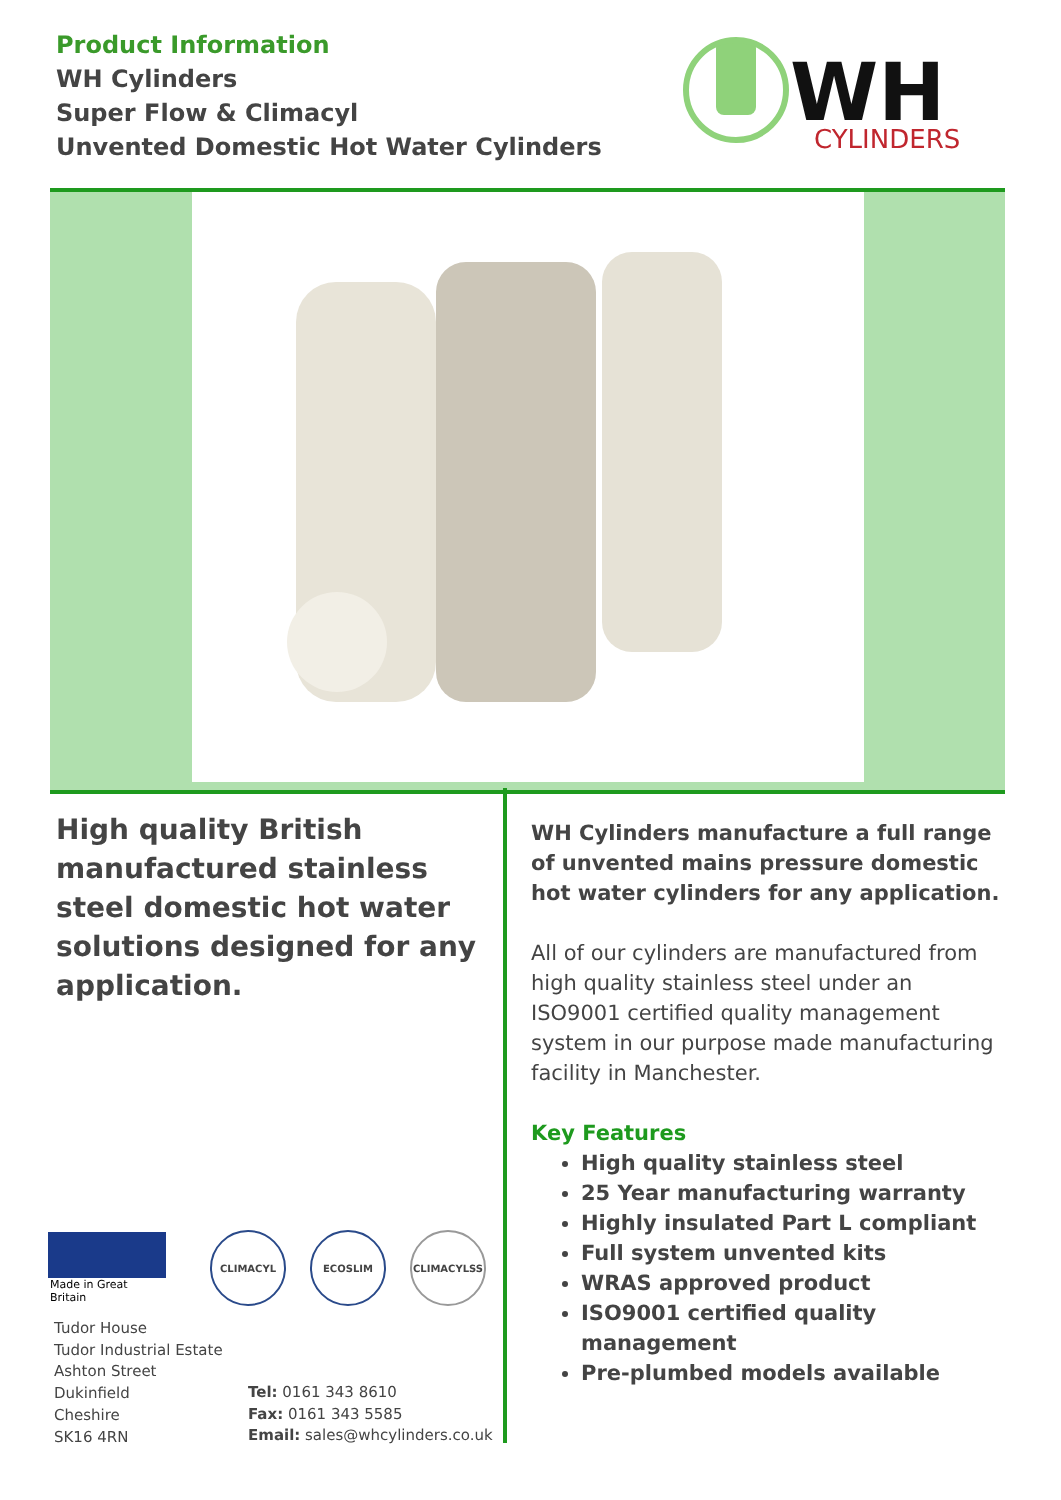Product Information
WH Cylinders
Super Flow & Climacyl
Unvented Domestic Hot Water Cylinders
WH
CYLINDERS
High quality British manufactured stainless steel domestic hot water solutions designed for any application.
WH Cylinders manufacture a full range of unvented mains pressure domestic hot water cylinders for any application.
All of our cylinders are manufactured from high quality stainless steel under an ISO9001 certified quality management system in our purpose made manufacturing facility in Manchester.
Key Features
High quality stainless steel
25 Year manufacturing warranty
Highly insulated Part L compliant
Full system unvented kits
WRAS approved product
ISO9001 certified quality management
Pre-plumbed models available
Made in Great Britain
CLIMACYL ECOSLIM CLIMACYLSS
Tudor House
Tudor Industrial Estate
Ashton Street
Dukinfield
Cheshire
SK16 4RN
Tel: 0161 343 8610
Fax: 0161 343 5585
Email: sales@whcylinders.co.uk